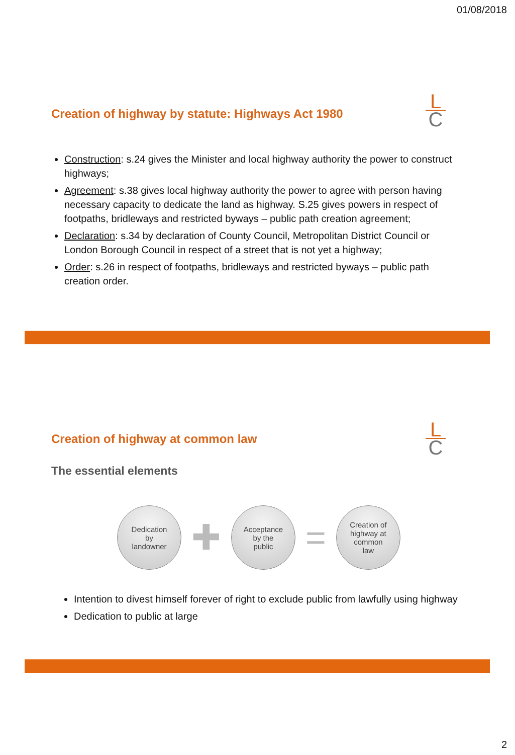01/08/2018
L
C
Creation of highway by statute: Highways Act 1980
Construction: s.24 gives the Minister and local highway authority the power to construct highways;
Agreement: s.38 gives local highway authority the power to agree with person having necessary capacity to dedicate the land as highway. S.25 gives powers in respect of footpaths, bridleways and restricted byways – public path creation agreement;
Declaration: s.34 by declaration of County Council, Metropolitan District Council or London Borough Council in respect of a street that is not yet a highway;
Order: s.26 in respect of footpaths, bridleways and restricted byways – public path creation order.
L
C
Creation of highway at common law
The essential elements
Dedication
by
landowner
✚
Acceptance
by the
public
=
Creation of
highway at
common
law
Intention to divest himself forever of right to exclude public from lawfully using highway
Dedication to public at large
2